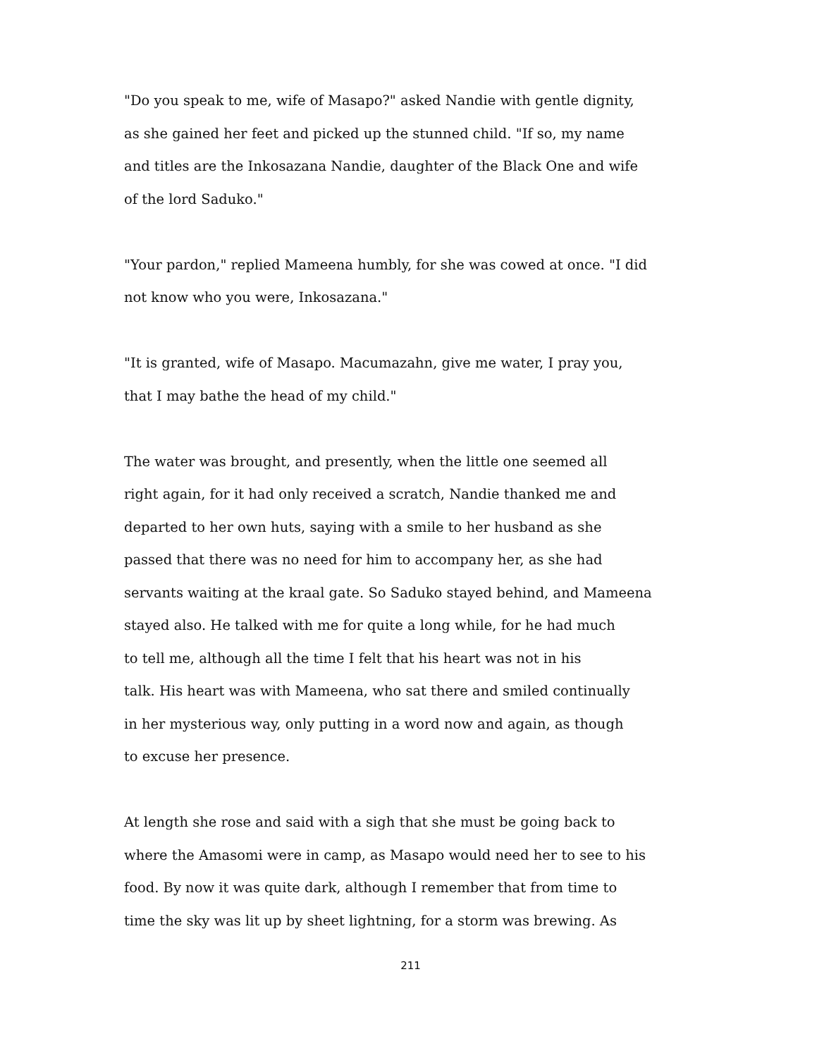"Do you speak to me, wife of Masapo?" asked Nandie with gentle dignity,
as she gained her feet and picked up the stunned child. "If so, my name
and titles are the Inkosazana Nandie, daughter of the Black One and wife
of the lord Saduko."
"Your pardon," replied Mameena humbly, for she was cowed at once. "I did
not know who you were, Inkosazana."
"It is granted, wife of Masapo. Macumazahn, give me water, I pray you,
that I may bathe the head of my child."
The water was brought, and presently, when the little one seemed all
right again, for it had only received a scratch, Nandie thanked me and
departed to her own huts, saying with a smile to her husband as she
passed that there was no need for him to accompany her, as she had
servants waiting at the kraal gate. So Saduko stayed behind, and Mameena
stayed also. He talked with me for quite a long while, for he had much
to tell me, although all the time I felt that his heart was not in his
talk. His heart was with Mameena, who sat there and smiled continually
in her mysterious way, only putting in a word now and again, as though
to excuse her presence.
At length she rose and said with a sigh that she must be going back to
where the Amasomi were in camp, as Masapo would need her to see to his
food. By now it was quite dark, although I remember that from time to
time the sky was lit up by sheet lightning, for a storm was brewing. As
211